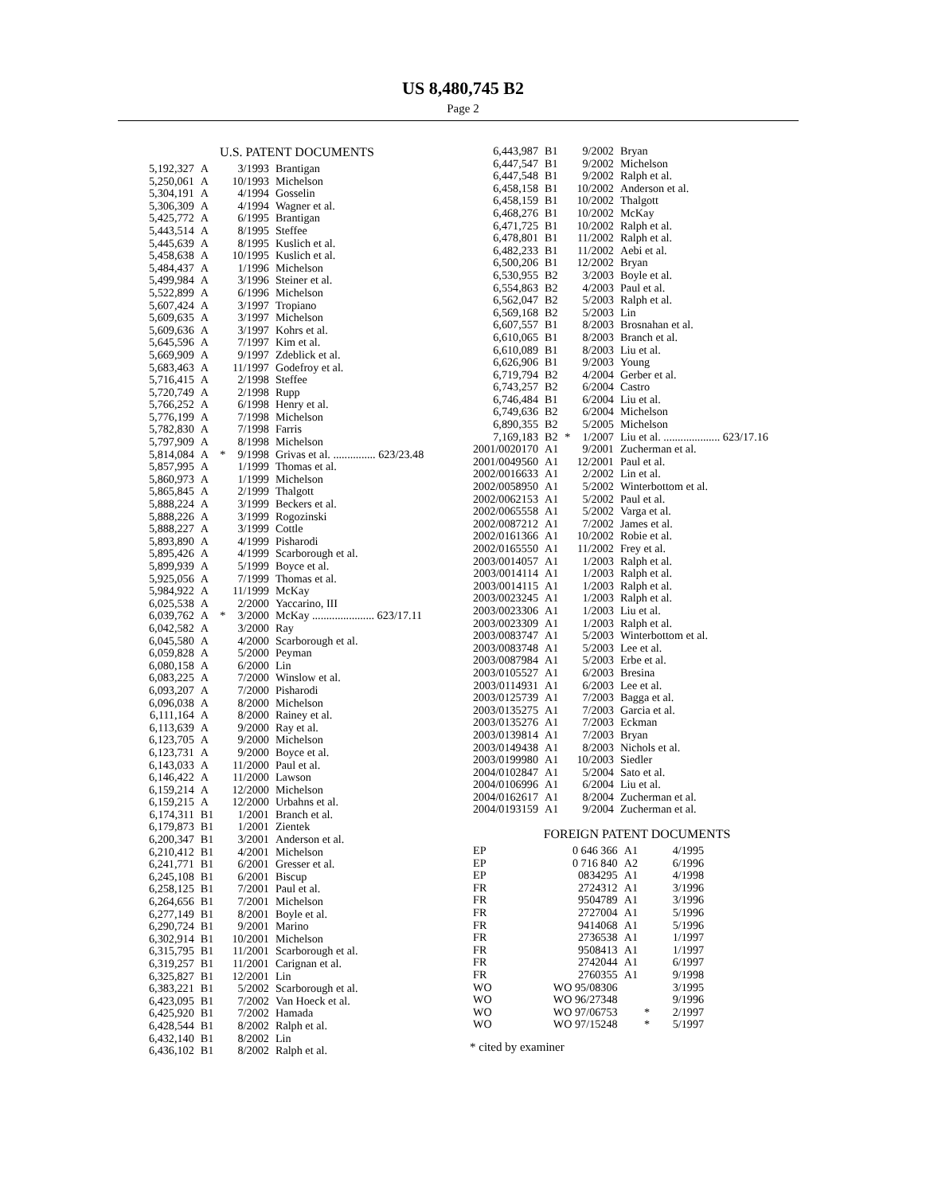US 8,480,745 B2
Page 2
U.S. PATENT DOCUMENTS
| 5,192,327 | A | | 3/1993 | Brantigan |
| 5,250,061 | A | | 10/1993 | Michelson |
| 5,304,191 | A | | 4/1994 | Gosselin |
| 5,306,309 | A | | 4/1994 | Wagner et al. |
| 5,425,772 | A | | 6/1995 | Brantigan |
| 5,443,514 | A | | 8/1995 | Steffee |
| 5,445,639 | A | | 8/1995 | Kuslich et al. |
| 5,458,638 | A | | 10/1995 | Kuslich et al. |
| 5,484,437 | A | | 1/1996 | Michelson |
| 5,499,984 | A | | 3/1996 | Steiner et al. |
| 5,522,899 | A | | 6/1996 | Michelson |
| 5,607,424 | A | | 3/1997 | Tropiano |
| 5,609,635 | A | | 3/1997 | Michelson |
| 5,609,636 | A | | 3/1997 | Kohrs et al. |
| 5,645,596 | A | | 7/1997 | Kim et al. |
| 5,669,909 | A | | 9/1997 | Zdeblick et al. |
| 5,683,463 | A | | 11/1997 | Godefroy et al. |
| 5,716,415 | A | | 2/1998 | Steffee |
| 5,720,749 | A | | 2/1998 | Rupp |
| 5,766,252 | A | | 6/1998 | Henry et al. |
| 5,776,199 | A | | 7/1998 | Michelson |
| 5,782,830 | A | | 7/1998 | Farris |
| 5,797,909 | A | | 8/1998 | Michelson |
| 5,814,084 | A | * | 9/1998 | Grivas et al. ............... 623/23.48 |
| 5,857,995 | A | | 1/1999 | Thomas et al. |
| 5,860,973 | A | | 1/1999 | Michelson |
| 5,865,845 | A | | 2/1999 | Thalgott |
| 5,888,224 | A | | 3/1999 | Beckers et al. |
| 5,888,226 | A | | 3/1999 | Rogozinski |
| 5,888,227 | A | | 3/1999 | Cottle |
| 5,893,890 | A | | 4/1999 | Pisharodi |
| 5,895,426 | A | | 4/1999 | Scarborough et al. |
| 5,899,939 | A | | 5/1999 | Boyce et al. |
| 5,925,056 | A | | 7/1999 | Thomas et al. |
| 5,984,922 | A | | 11/1999 | McKay |
| 6,025,538 | A | | 2/2000 | Yaccarino, III |
| 6,039,762 | A | * | 3/2000 | McKay ...................... 623/17.11 |
| 6,042,582 | A | | 3/2000 | Ray |
| 6,045,580 | A | | 4/2000 | Scarborough et al. |
| 6,059,828 | A | | 5/2000 | Peyman |
| 6,080,158 | A | | 6/2000 | Lin |
| 6,083,225 | A | | 7/2000 | Winslow et al. |
| 6,093,207 | A | | 7/2000 | Pisharodi |
| 6,096,038 | A | | 8/2000 | Michelson |
| 6,111,164 | A | | 8/2000 | Rainey et al. |
| 6,113,639 | A | | 9/2000 | Ray et al. |
| 6,123,705 | A | | 9/2000 | Michelson |
| 6,123,731 | A | | 9/2000 | Boyce et al. |
| 6,143,033 | A | | 11/2000 | Paul et al. |
| 6,146,422 | A | | 11/2000 | Lawson |
| 6,159,214 | A | | 12/2000 | Michelson |
| 6,159,215 | A | | 12/2000 | Urbahns et al. |
| 6,174,311 | B1 | | 1/2001 | Branch et al. |
| 6,179,873 | B1 | | 1/2001 | Zientek |
| 6,200,347 | B1 | | 3/2001 | Anderson et al. |
| 6,210,412 | B1 | | 4/2001 | Michelson |
| 6,241,771 | B1 | | 6/2001 | Gresser et al. |
| 6,245,108 | B1 | | 6/2001 | Biscup |
| 6,258,125 | B1 | | 7/2001 | Paul et al. |
| 6,264,656 | B1 | | 7/2001 | Michelson |
| 6,277,149 | B1 | | 8/2001 | Boyle et al. |
| 6,290,724 | B1 | | 9/2001 | Marino |
| 6,302,914 | B1 | | 10/2001 | Michelson |
| 6,315,795 | B1 | | 11/2001 | Scarborough et al. |
| 6,319,257 | B1 | | 11/2001 | Carignan et al. |
| 6,325,827 | B1 | | 12/2001 | Lin |
| 6,383,221 | B1 | | 5/2002 | Scarborough et al. |
| 6,423,095 | B1 | | 7/2002 | Van Hoeck et al. |
| 6,425,920 | B1 | | 7/2002 | Hamada |
| 6,428,544 | B1 | | 8/2002 | Ralph et al. |
| 6,432,140 | B1 | | 8/2002 | Lin |
| 6,436,102 | B1 | | 8/2002 | Ralph et al. |
| 6,443,987 | B1 | | 9/2002 | Bryan |
| 6,447,547 | B1 | | 9/2002 | Michelson |
| 6,447,548 | B1 | | 9/2002 | Ralph et al. |
| 6,458,158 | B1 | | 10/2002 | Anderson et al. |
| 6,458,159 | B1 | | 10/2002 | Thalgott |
| 6,468,276 | B1 | | 10/2002 | McKay |
| 6,471,725 | B1 | | 10/2002 | Ralph et al. |
| 6,478,801 | B1 | | 11/2002 | Ralph et al. |
| 6,482,233 | B1 | | 11/2002 | Aebi et al. |
| 6,500,206 | B1 | | 12/2002 | Bryan |
| 6,530,955 | B2 | | 3/2003 | Boyle et al. |
| 6,554,863 | B2 | | 4/2003 | Paul et al. |
| 6,562,047 | B2 | | 5/2003 | Ralph et al. |
| 6,569,168 | B2 | | 5/2003 | Lin |
| 6,607,557 | B1 | | 8/2003 | Brosnahan et al. |
| 6,610,065 | B1 | | 8/2003 | Branch et al. |
| 6,610,089 | B1 | | 8/2003 | Liu et al. |
| 6,626,906 | B1 | | 9/2003 | Young |
| 6,719,794 | B2 | | 4/2004 | Gerber et al. |
| 6,743,257 | B2 | | 6/2004 | Castro |
| 6,746,484 | B1 | | 6/2004 | Liu et al. |
| 6,749,636 | B2 | | 6/2004 | Michelson |
| 6,890,355 | B2 | | 5/2005 | Michelson |
| 7,169,183 | B2 | * | 1/2007 | Liu et al. .................... 623/17.16 |
| 2001/0020170 | A1 | | 9/2001 | Zucherman et al. |
| 2001/0049560 | A1 | | 12/2001 | Paul et al. |
| 2002/0016633 | A1 | | 2/2002 | Lin et al. |
| 2002/0058950 | A1 | | 5/2002 | Winterbottom et al. |
| 2002/0062153 | A1 | | 5/2002 | Paul et al. |
| 2002/0065558 | A1 | | 5/2002 | Varga et al. |
| 2002/0087212 | A1 | | 7/2002 | James et al. |
| 2002/0161366 | A1 | | 10/2002 | Robie et al. |
| 2002/0165550 | A1 | | 11/2002 | Frey et al. |
| 2003/0014057 | A1 | | 1/2003 | Ralph et al. |
| 2003/0014114 | A1 | | 1/2003 | Ralph et al. |
| 2003/0014115 | A1 | | 1/2003 | Ralph et al. |
| 2003/0023245 | A1 | | 1/2003 | Ralph et al. |
| 2003/0023306 | A1 | | 1/2003 | Liu et al. |
| 2003/0023309 | A1 | | 1/2003 | Ralph et al. |
| 2003/0083747 | A1 | | 5/2003 | Winterbottom et al. |
| 2003/0083748 | A1 | | 5/2003 | Lee et al. |
| 2003/0087984 | A1 | | 5/2003 | Erbe et al. |
| 2003/0105527 | A1 | | 6/2003 | Bresina |
| 2003/0114931 | A1 | | 6/2003 | Lee et al. |
| 2003/0125739 | A1 | | 7/2003 | Bagga et al. |
| 2003/0135275 | A1 | | 7/2003 | Garcia et al. |
| 2003/0135276 | A1 | | 7/2003 | Eckman |
| 2003/0139814 | A1 | | 7/2003 | Bryan |
| 2003/0149438 | A1 | | 8/2003 | Nichols et al. |
| 2003/0199980 | A1 | | 10/2003 | Siedler |
| 2004/0102847 | A1 | | 5/2004 | Sato et al. |
| 2004/0106996 | A1 | | 6/2004 | Liu et al. |
| 2004/0162617 | A1 | | 8/2004 | Zucherman et al. |
| 2004/0193159 | A1 | | 9/2004 | Zucherman et al. |
FOREIGN PATENT DOCUMENTS
| EP | 0 646 366 | A1 | | 4/1995 |
| EP | 0 716 840 | A2 | | 6/1996 |
| EP | 0834295 | A1 | | 4/1998 |
| FR | 2724312 | A1 | | 3/1996 |
| FR | 9504789 | A1 | | 3/1996 |
| FR | 2727004 | A1 | | 5/1996 |
| FR | 9414068 | A1 | | 5/1996 |
| FR | 2736538 | A1 | | 1/1997 |
| FR | 9508413 | A1 | | 1/1997 |
| FR | 2742044 | A1 | | 6/1997 |
| FR | 2760355 | A1 | | 9/1998 |
| WO | WO 95/08306 | | | 3/1995 |
| WO | WO 96/27348 | | | 9/1996 |
| WO | WO 97/06753 | | * | 2/1997 |
| WO | WO 97/15248 | | * | 5/1997 |
* cited by examiner